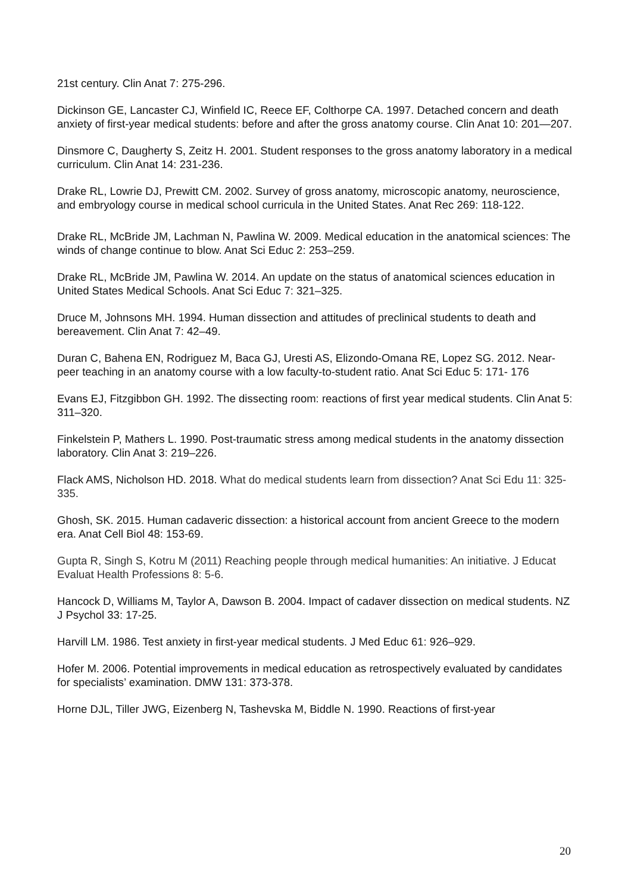21st century. Clin Anat 7: 275-296.
Dickinson GE, Lancaster CJ, Winfield IC, Reece EF, Colthorpe CA. 1997. Detached concern and death anxiety of first-year medical students: before and after the gross anatomy course. Clin Anat 10: 201—207.
Dinsmore C, Daugherty S, Zeitz H. 2001. Student responses to the gross anatomy laboratory in a medical curriculum. Clin Anat 14: 231-236.
Drake RL, Lowrie DJ, Prewitt CM. 2002. Survey of gross anatomy, microscopic anatomy, neuroscience, and embryology course in medical school curricula in the United States. Anat Rec 269: 118-122.
Drake RL, McBride JM, Lachman N, Pawlina W. 2009. Medical education in the anatomical sciences: The winds of change continue to blow. Anat Sci Educ 2: 253–259.
Drake RL, McBride JM, Pawlina W. 2014. An update on the status of anatomical sciences education in United States Medical Schools. Anat Sci Educ 7: 321–325.
Druce M, Johnsons MH. 1994. Human dissection and attitudes of preclinical students to death and bereavement. Clin Anat 7: 42–49.
Duran C, Bahena EN, Rodriguez M, Baca GJ, Uresti AS, Elizondo-Omana RE, Lopez SG. 2012. Near-peer teaching in an anatomy course with a low faculty-to-student ratio. Anat Sci Educ 5: 171- 176
Evans EJ, Fitzgibbon GH. 1992. The dissecting room: reactions of first year medical students. Clin Anat 5: 311–320.
Finkelstein P, Mathers L. 1990. Post-traumatic stress among medical students in the anatomy dissection laboratory. Clin Anat 3: 219–226.
Flack AMS, Nicholson HD. 2018. What do medical students learn from dissection? Anat Sci Edu 11: 325-335.
Ghosh, SK. 2015. Human cadaveric dissection: a historical account from ancient Greece to the modern era. Anat Cell Biol 48: 153-69.
Gupta R, Singh S, Kotru M (2011) Reaching people through medical humanities: An initiative. J Educat Evaluat Health Professions 8: 5-6.
Hancock D, Williams M, Taylor A, Dawson B. 2004. Impact of cadaver dissection on medical students. NZ J Psychol 33: 17-25.
Harvill LM. 1986. Test anxiety in first-year medical students. J Med Educ 61: 926–929.
Hofer M. 2006. Potential improvements in medical education as retrospectively evaluated by candidates for specialists’ examination. DMW 131: 373-378.
Horne DJL, Tiller JWG, Eizenberg N, Tashevska M, Biddle N. 1990. Reactions of first-year
20